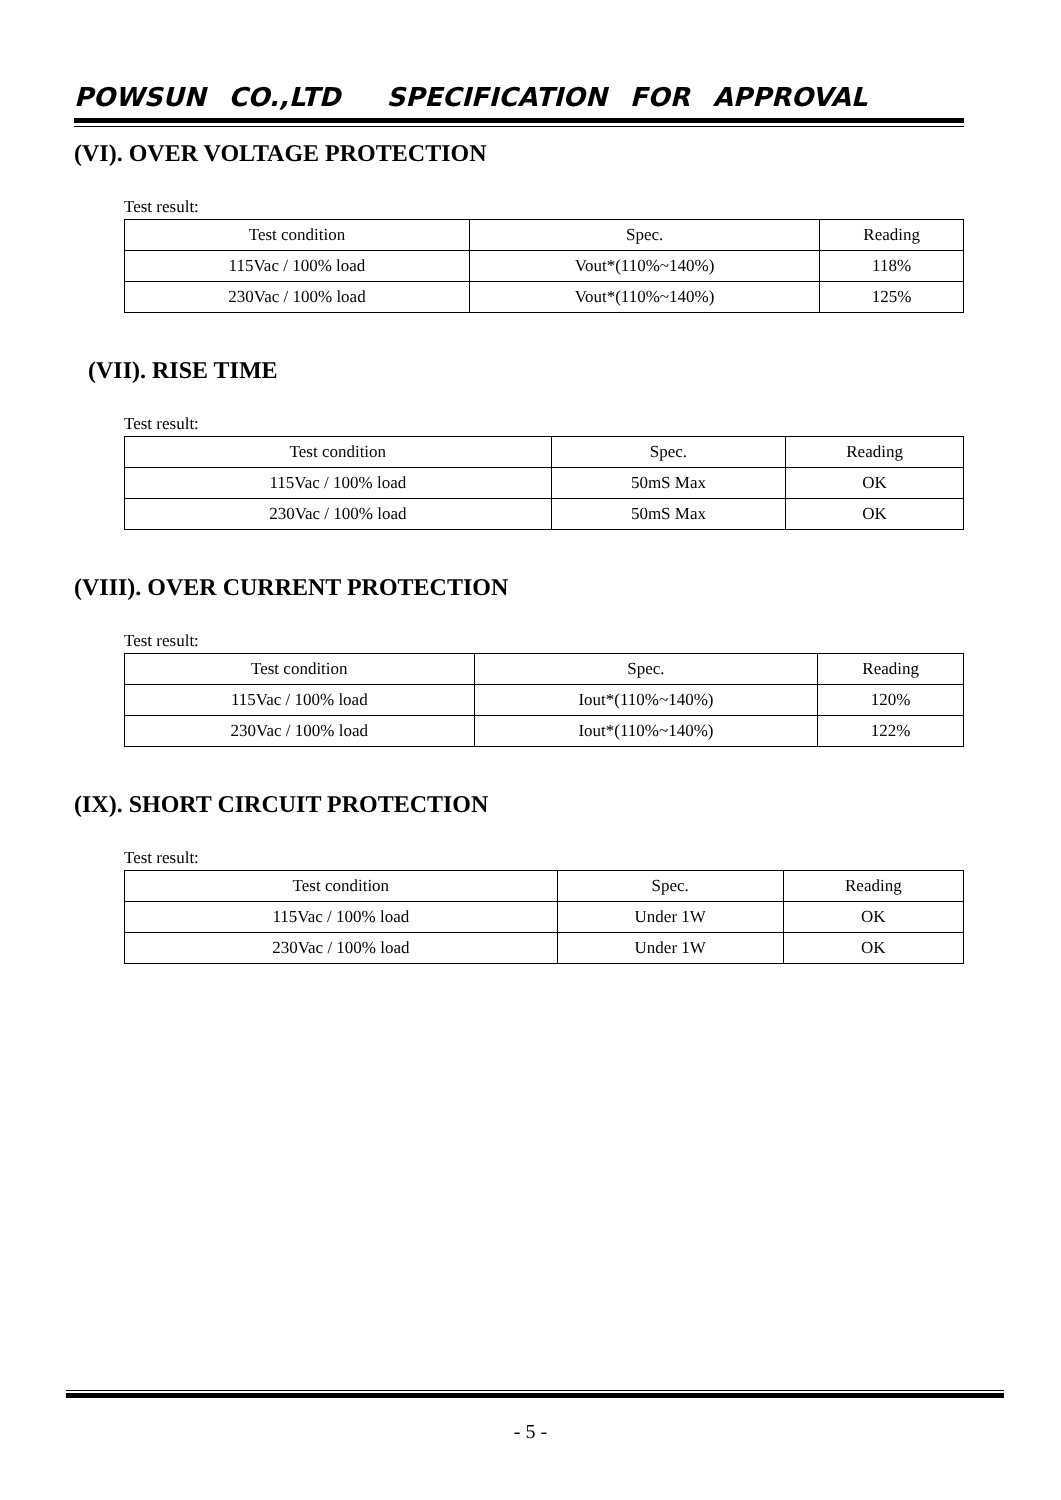POWSUN CO.,LTD SPECIFICATION FOR APPROVAL
(VI). OVER VOLTAGE PROTECTION
Test result:
| Test condition | Spec. | Reading |
| 115Vac / 100% load | Vout*(110%~140%) | 118% |
| 230Vac / 100% load | Vout*(110%~140%) | 125% |
(VII). RISE TIME
Test result:
| Test condition | Spec. | Reading |
| 115Vac / 100% load | 50mS Max | OK |
| 230Vac / 100% load | 50mS Max | OK |
(VIII). OVER CURRENT PROTECTION
Test result:
| Test condition | Spec. | Reading |
| 115Vac / 100% load | Iout*(110%~140%) | 120% |
| 230Vac / 100% load | Iout*(110%~140%) | 122% |
(IX). SHORT CIRCUIT PROTECTION
Test result:
| Test condition | Spec. | Reading |
| 115Vac / 100% load | Under 1W | OK |
| 230Vac / 100% load | Under 1W | OK |
- 5 -